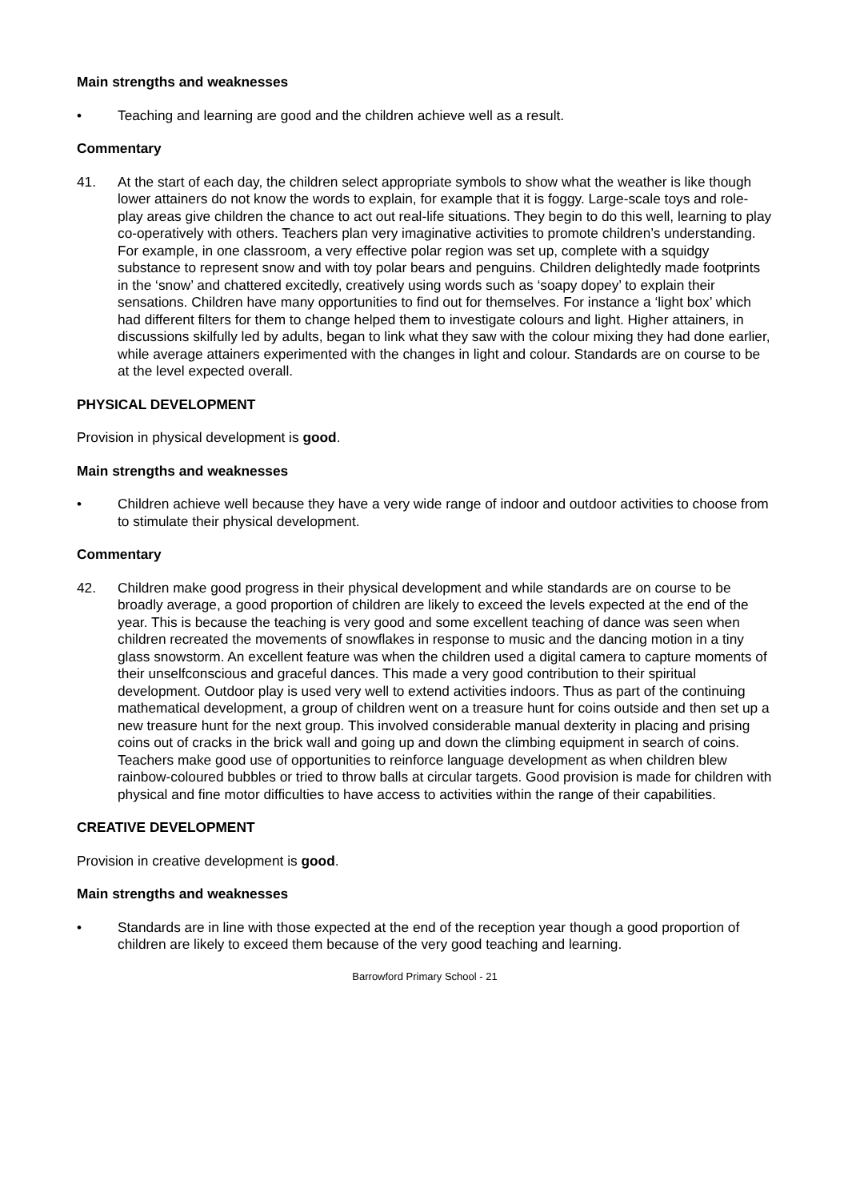Main strengths and weaknesses
• Teaching and learning are good and the children achieve well as a result.
Commentary
41. At the start of each day, the children select appropriate symbols to show what the weather is like though lower attainers do not know the words to explain, for example that it is foggy. Large-scale toys and role-play areas give children the chance to act out real-life situations. They begin to do this well, learning to play co-operatively with others. Teachers plan very imaginative activities to promote children’s understanding. For example, in one classroom, a very effective polar region was set up, complete with a squidgy substance to represent snow and with toy polar bears and penguins. Children delightedly made footprints in the ‘snow’ and chattered excitedly, creatively using words such as ‘soapy dopey’ to explain their sensations. Children have many opportunities to find out for themselves. For instance a ‘light box’ which had different filters for them to change helped them to investigate colours and light. Higher attainers, in discussions skilfully led by adults, began to link what they saw with the colour mixing they had done earlier, while average attainers experimented with the changes in light and colour. Standards are on course to be at the level expected overall.
PHYSICAL DEVELOPMENT
Provision in physical development is good.
Main strengths and weaknesses
• Children achieve well because they have a very wide range of indoor and outdoor activities to choose from to stimulate their physical development.
Commentary
42. Children make good progress in their physical development and while standards are on course to be broadly average, a good proportion of children are likely to exceed the levels expected at the end of the year. This is because the teaching is very good and some excellent teaching of dance was seen when children recreated the movements of snowflakes in response to music and the dancing motion in a tiny glass snowstorm. An excellent feature was when the children used a digital camera to capture moments of their unselfconscious and graceful dances. This made a very good contribution to their spiritual development. Outdoor play is used very well to extend activities indoors. Thus as part of the continuing mathematical development, a group of children went on a treasure hunt for coins outside and then set up a new treasure hunt for the next group. This involved considerable manual dexterity in placing and prising coins out of cracks in the brick wall and going up and down the climbing equipment in search of coins. Teachers make good use of opportunities to reinforce language development as when children blew rainbow-coloured bubbles or tried to throw balls at circular targets. Good provision is made for children with physical and fine motor difficulties to have access to activities within the range of their capabilities.
CREATIVE DEVELOPMENT
Provision in creative development is good.
Main strengths and weaknesses
• Standards are in line with those expected at the end of the reception year though a good proportion of children are likely to exceed them because of the very good teaching and learning.
Barrowford Primary School - 21